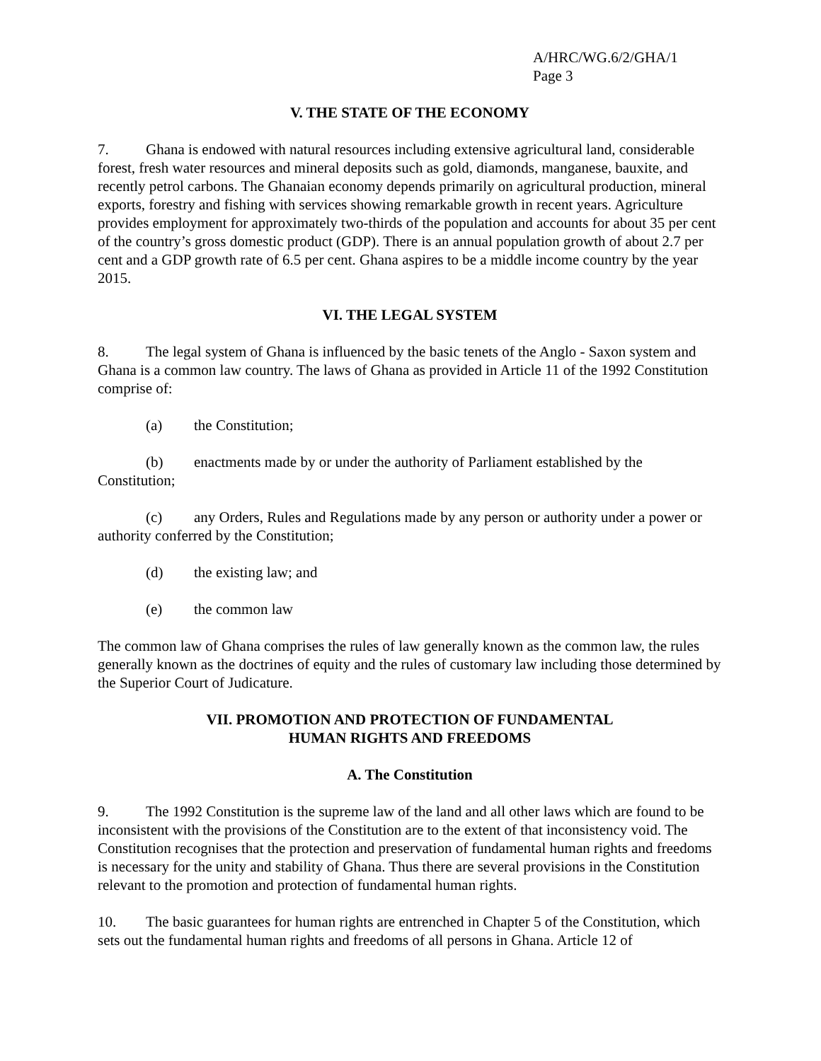A/HRC/WG.6/2/GHA/1
Page 3
V. THE STATE OF THE ECONOMY
7. Ghana is endowed with natural resources including extensive agricultural land, considerable forest, fresh water resources and mineral deposits such as gold, diamonds, manganese, bauxite, and recently petrol carbons. The Ghanaian economy depends primarily on agricultural production, mineral exports, forestry and fishing with services showing remarkable growth in recent years. Agriculture provides employment for approximately two-thirds of the population and accounts for about 35 per cent of the country’s gross domestic product (GDP). There is an annual population growth of about 2.7 per cent and a GDP growth rate of 6.5 per cent. Ghana aspires to be a middle income country by the year 2015.
VI. THE LEGAL SYSTEM
8. The legal system of Ghana is influenced by the basic tenets of the Anglo - Saxon system and Ghana is a common law country. The laws of Ghana as provided in Article 11 of the 1992 Constitution comprise of:
(a) the Constitution;
(b) enactments made by or under the authority of Parliament established by the Constitution;
(c) any Orders, Rules and Regulations made by any person or authority under a power or authority conferred by the Constitution;
(d) the existing law; and
(e) the common law
The common law of Ghana comprises the rules of law generally known as the common law, the rules generally known as the doctrines of equity and the rules of customary law including those determined by the Superior Court of Judicature.
VII. PROMOTION AND PROTECTION OF FUNDAMENTAL
HUMAN RIGHTS AND FREEDOMS
A. The Constitution
9. The 1992 Constitution is the supreme law of the land and all other laws which are found to be inconsistent with the provisions of the Constitution are to the extent of that inconsistency void. The Constitution recognises that the protection and preservation of fundamental human rights and freedoms is necessary for the unity and stability of Ghana. Thus there are several provisions in the Constitution relevant to the promotion and protection of fundamental human rights.
10. The basic guarantees for human rights are entrenched in Chapter 5 of the Constitution, which sets out the fundamental human rights and freedoms of all persons in Ghana. Article 12 of